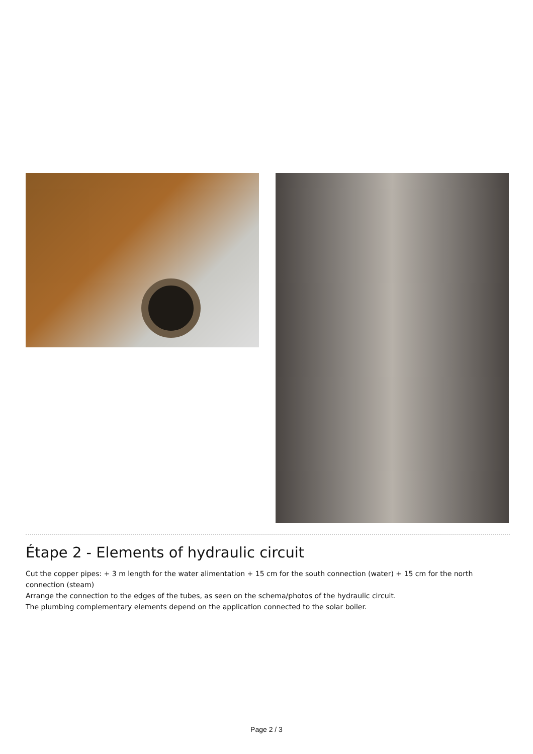Étape 2 - Elements of hydraulic circuit
Cut the copper pipes: + 3 m length for the water alimentation + 15 cm for the south connection (water) + 15 cm for the north connection (steam)
Arrange the connection to the edges of the tubes, as seen on the schema/photos of the hydraulic circuit.
The plumbing complementary elements depend on the application connected to the solar boiler.
Page 2 / 3